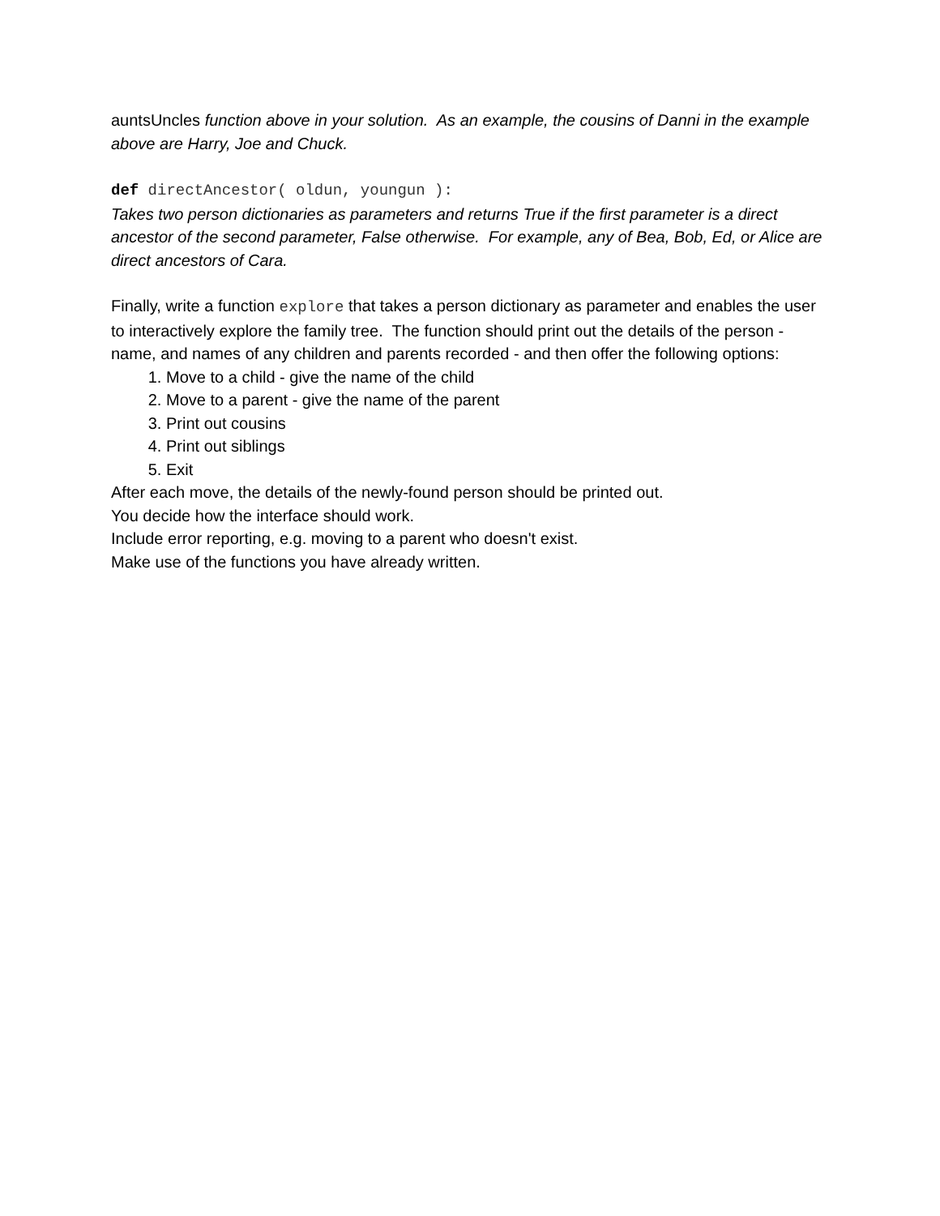auntsUncles function above in your solution. As an example, the cousins of Danni in the example above are Harry, Joe and Chuck.
def directAncestor( oldun, youngun ):
Takes two person dictionaries as parameters and returns True if the first parameter is a direct ancestor of the second parameter, False otherwise. For example, any of Bea, Bob, Ed, or Alice are direct ancestors of Cara.
Finally, write a function explore that takes a person dictionary as parameter and enables the user to interactively explore the family tree. The function should print out the details of the person - name, and names of any children and parents recorded - and then offer the following options:
1. Move to a child - give the name of the child
2. Move to a parent - give the name of the parent
3. Print out cousins
4. Print out siblings
5. Exit
After each move, the details of the newly-found person should be printed out.
You decide how the interface should work.
Include error reporting, e.g. moving to a parent who doesn't exist.
Make use of the functions you have already written.